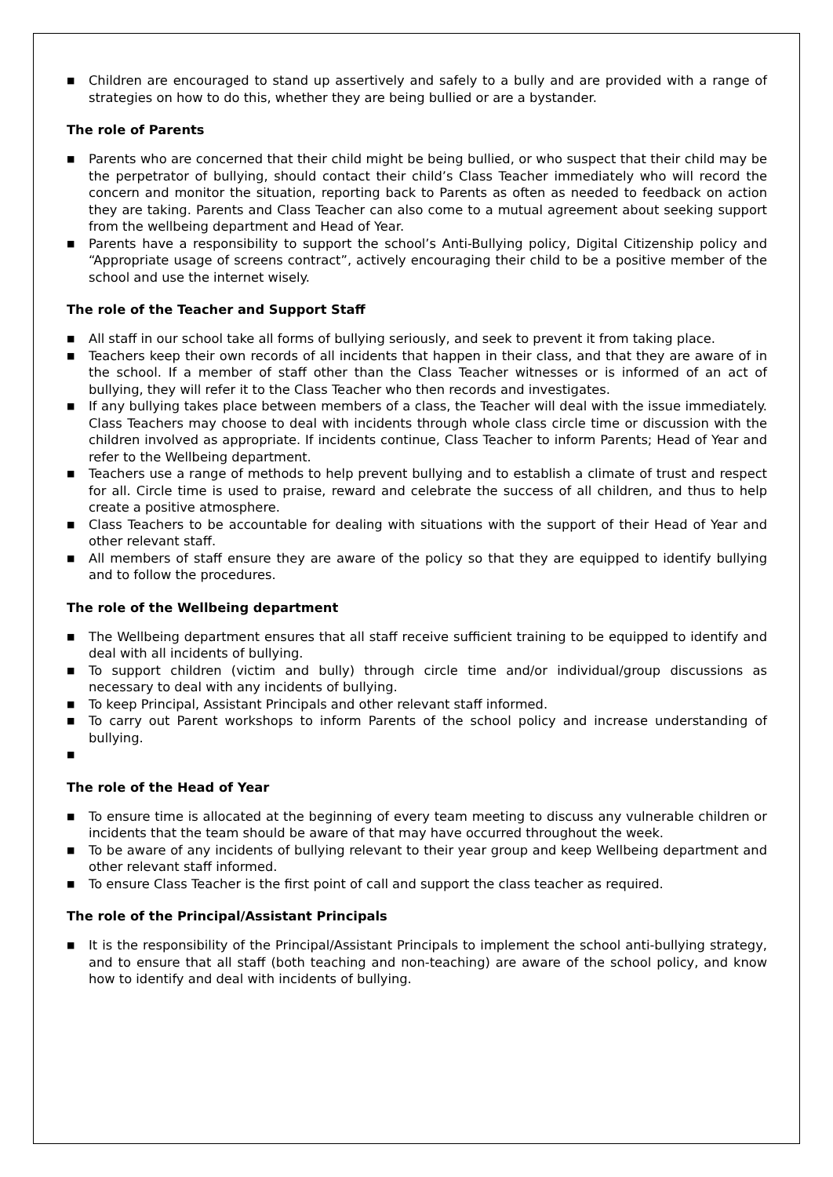■ Children are encouraged to stand up assertively and safely to a bully and are provided with a range of strategies on how to do this, whether they are being bullied or are a bystander.
The role of Parents
■ Parents who are concerned that their child might be being bullied, or who suspect that their child may be the perpetrator of bullying, should contact their child’s Class Teacher immediately who will record the concern and monitor the situation, reporting back to Parents as often as needed to feedback on action they are taking. Parents and Class Teacher can also come to a mutual agreement about seeking support from the wellbeing department and Head of Year.
■ Parents have a responsibility to support the school’s Anti-Bullying policy, Digital Citizenship policy and “Appropriate usage of screens contract”, actively encouraging their child to be a positive member of the school and use the internet wisely.
The role of the Teacher and Support Staff
■ All staff in our school take all forms of bullying seriously, and seek to prevent it from taking place.
■ Teachers keep their own records of all incidents that happen in their class, and that they are aware of in the school. If a member of staff other than the Class Teacher witnesses or is informed of an act of bullying, they will refer it to the Class Teacher who then records and investigates.
■ If any bullying takes place between members of a class, the Teacher will deal with the issue immediately. Class Teachers may choose to deal with incidents through whole class circle time or discussion with the children involved as appropriate. If incidents continue, Class Teacher to inform Parents; Head of Year and refer to the Wellbeing department.
■ Teachers use a range of methods to help prevent bullying and to establish a climate of trust and respect for all. Circle time is used to praise, reward and celebrate the success of all children, and thus to help create a positive atmosphere.
■ Class Teachers to be accountable for dealing with situations with the support of their Head of Year and other relevant staff.
■ All members of staff ensure they are aware of the policy so that they are equipped to identify bullying and to follow the procedures.
The role of the Wellbeing department
■ The Wellbeing department ensures that all staff receive sufficient training to be equipped to identify and deal with all incidents of bullying.
■ To support children (victim and bully) through circle time and/or individual/group discussions as necessary to deal with any incidents of bullying.
■ To keep Principal, Assistant Principals and other relevant staff informed.
■ To carry out Parent workshops to inform Parents of the school policy and increase understanding of bullying.
■
The role of the Head of Year
■ To ensure time is allocated at the beginning of every team meeting to discuss any vulnerable children or incidents that the team should be aware of that may have occurred throughout the week.
■ To be aware of any incidents of bullying relevant to their year group and keep Wellbeing department and other relevant staff informed.
■ To ensure Class Teacher is the first point of call and support the class teacher as required.
The role of the Principal/Assistant Principals
■ It is the responsibility of the Principal/Assistant Principals to implement the school anti-bullying strategy, and to ensure that all staff (both teaching and non-teaching) are aware of the school policy, and know how to identify and deal with incidents of bullying.